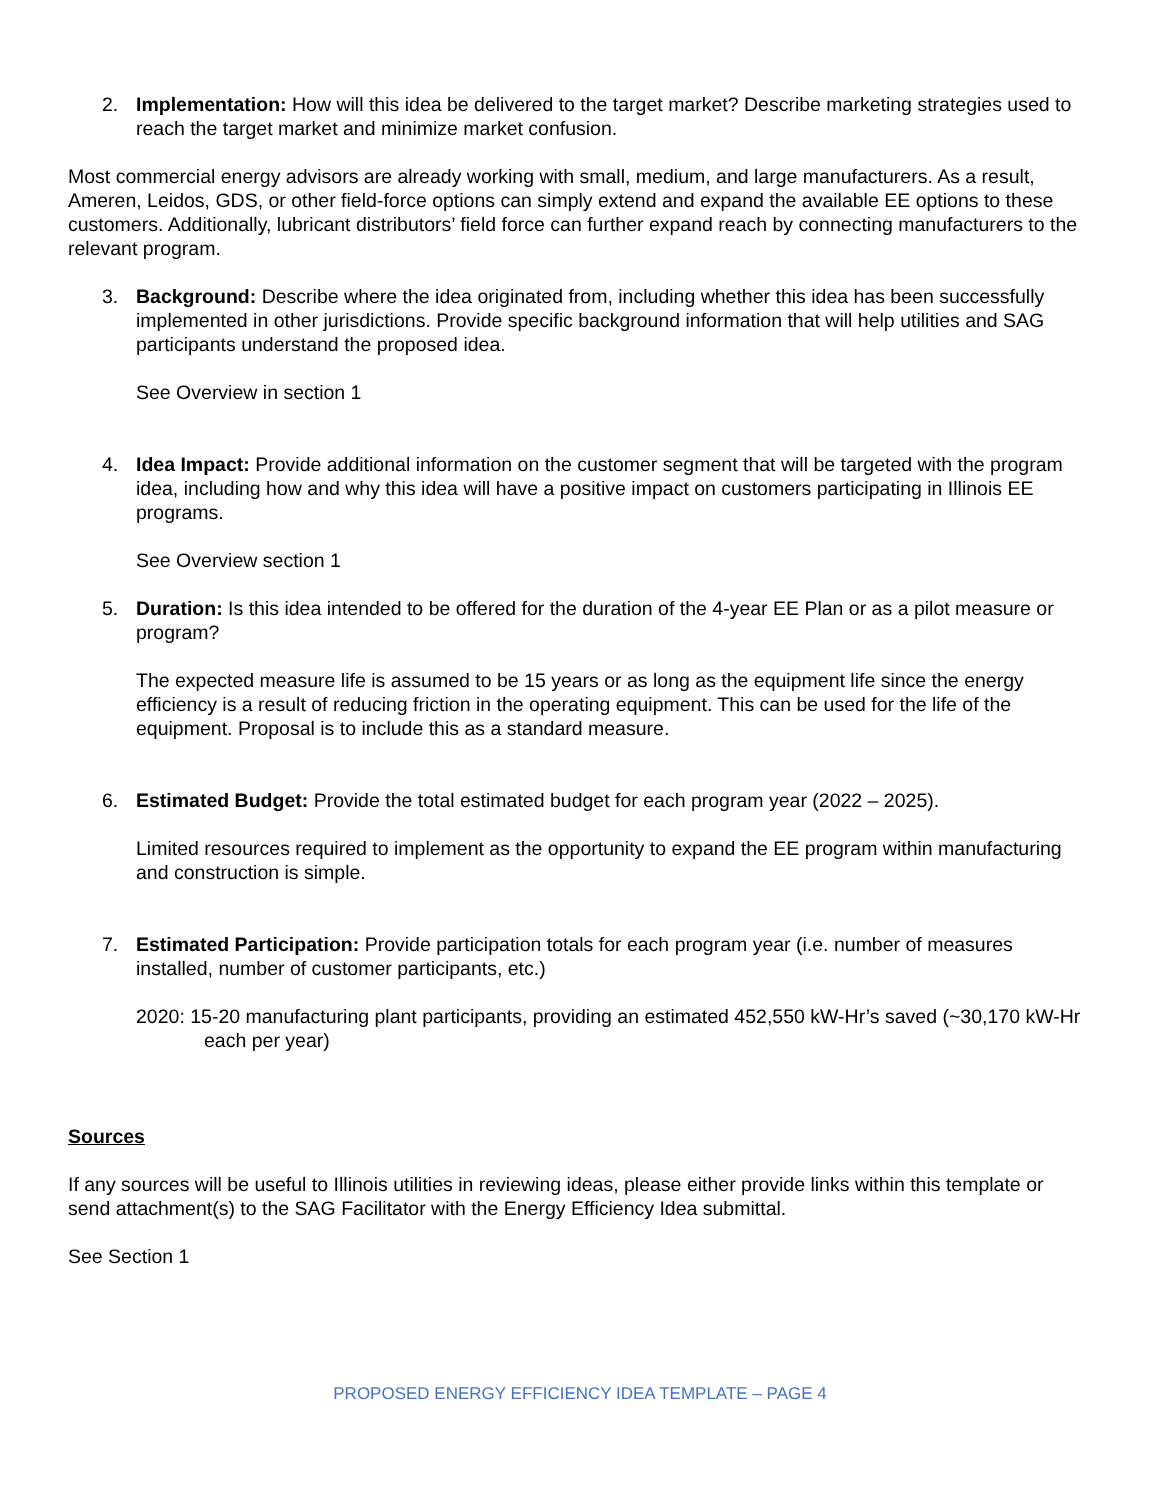2. Implementation: How will this idea be delivered to the target market? Describe marketing strategies used to reach the target market and minimize market confusion.
Most commercial energy advisors are already working with small, medium, and large manufacturers. As a result, Ameren, Leidos, GDS, or other field-force options can simply extend and expand the available EE options to these customers. Additionally, lubricant distributors’ field force can further expand reach by connecting manufacturers to the relevant program.
3. Background: Describe where the idea originated from, including whether this idea has been successfully implemented in other jurisdictions. Provide specific background information that will help utilities and SAG participants understand the proposed idea.
See Overview in section 1
4. Idea Impact: Provide additional information on the customer segment that will be targeted with the program idea, including how and why this idea will have a positive impact on customers participating in Illinois EE programs.
See Overview section 1
5. Duration: Is this idea intended to be offered for the duration of the 4-year EE Plan or as a pilot measure or program?
The expected measure life is assumed to be 15 years or as long as the equipment life since the energy efficiency is a result of reducing friction in the operating equipment. This can be used for the life of the equipment. Proposal is to include this as a standard measure.
6. Estimated Budget: Provide the total estimated budget for each program year (2022 – 2025).
Limited resources required to implement as the opportunity to expand the EE program within manufacturing and construction is simple.
7. Estimated Participation: Provide participation totals for each program year (i.e. number of measures installed, number of customer participants, etc.)
2020: 15-20 manufacturing plant participants, providing an estimated 452,550 kW-Hr’s saved (~30,170 kW-Hr each per year)
Sources
If any sources will be useful to Illinois utilities in reviewing ideas, please either provide links within this template or send attachment(s) to the SAG Facilitator with the Energy Efficiency Idea submittal.
See Section 1
PROPOSED ENERGY EFFICIENCY IDEA TEMPLATE – PAGE 4